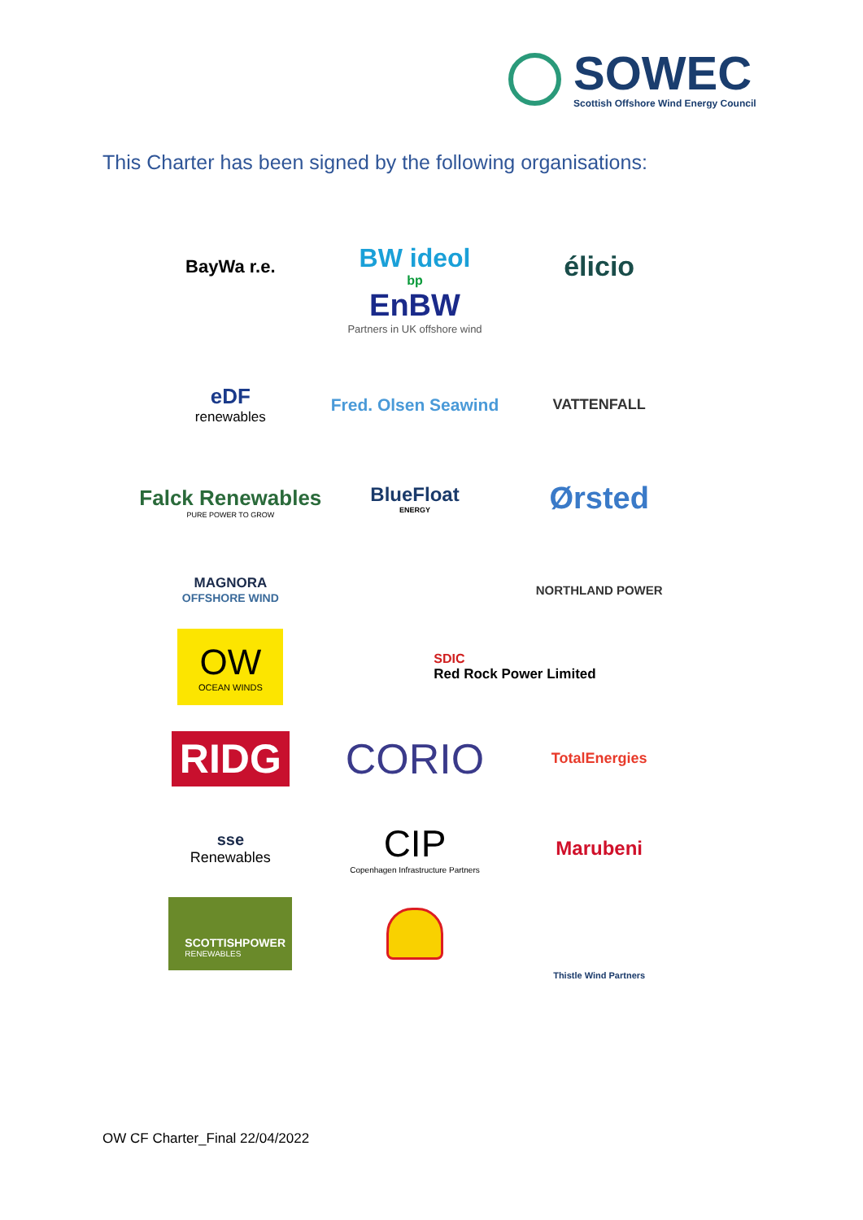SOWEC
Scottish Offshore Wind Energy Council
This Charter has been signed by the following organisations:
BayWa r.e.
BW ideol
bp
EnBW
Partners in UK offshore wind
élicio
eDF
renewables
Fred. Olsen Seawind
VATTENFALL
Falck Renewables
PURE POWER TO GROW
BlueFloat
ENERGY
Ørsted
MAGNORA
OFFSHORE WIND
NORTHLAND POWER
OW
OCEAN WINDS
SDIC
Red Rock Power Limited
RIDG
CORIO
TotalEnergies
sse
Renewables
CIP
Copenhagen Infrastructure Partners
Marubeni
SCOTTISHPOWER
RENEWABLES
Thistle Wind Partners
OW CF Charter_Final 22/04/2022